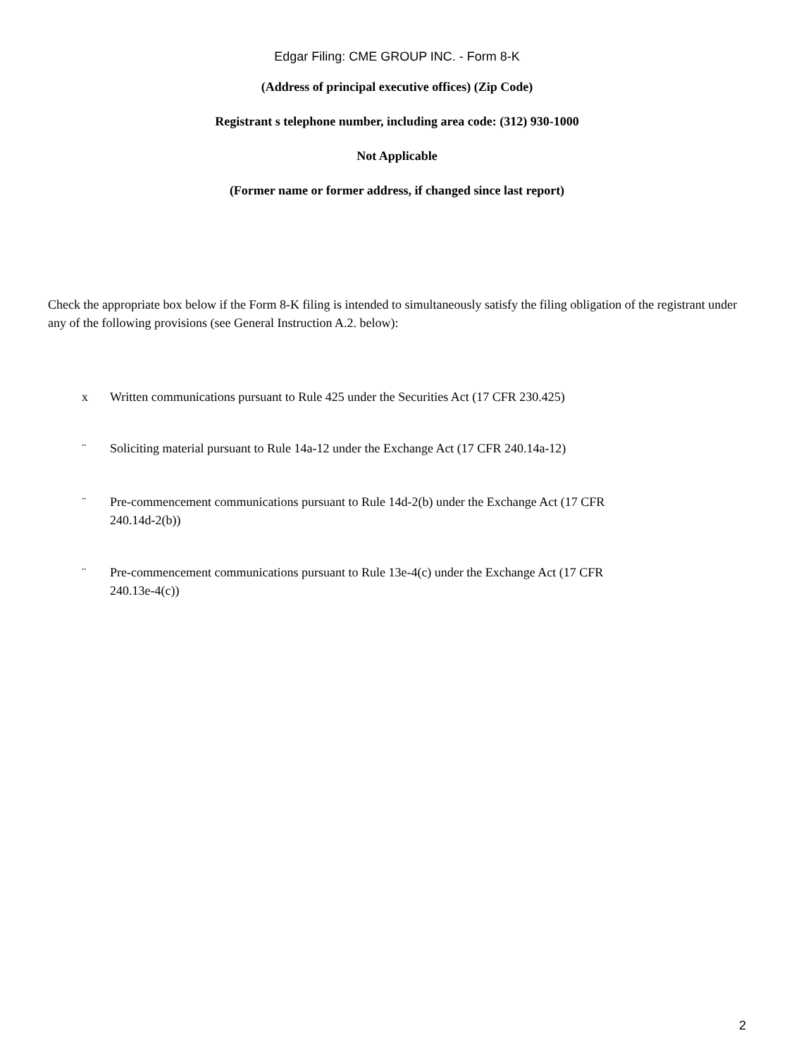Edgar Filing: CME GROUP INC. - Form 8-K
(Address of principal executive offices) (Zip Code)
Registrant s telephone number, including area code: (312) 930-1000
Not Applicable
(Former name or former address, if changed since last report)
Check the appropriate box below if the Form 8-K filing is intended to simultaneously satisfy the filing obligation of the registrant under any of the following provisions (see General Instruction A.2. below):
x Written communications pursuant to Rule 425 under the Securities Act (17 CFR 230.425)
¨ Soliciting material pursuant to Rule 14a-12 under the Exchange Act (17 CFR 240.14a-12)
¨ Pre-commencement communications pursuant to Rule 14d-2(b) under the Exchange Act (17 CFR 240.14d-2(b))
¨ Pre-commencement communications pursuant to Rule 13e-4(c) under the Exchange Act (17 CFR 240.13e-4(c))
2